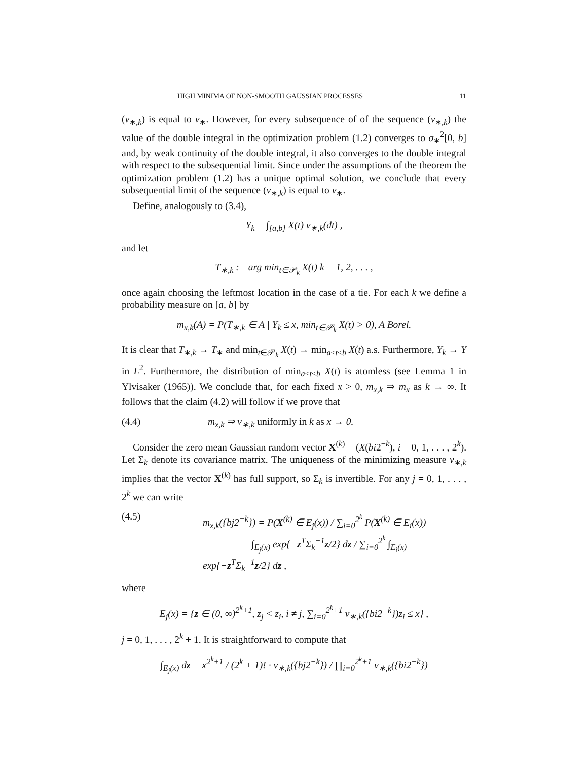HIGH MINIMA OF NON-SMOOTH GAUSSIAN PROCESSES 11
(ν<sub>∗,k</sub>) is equal to ν<sub>∗</sub>. However, for every subsequence of of the sequence (ν<sub>∗,k</sub>) the value of the double integral in the optimization problem (1.2) converges to σ<sub>∗</sub><sup>2</sup>[0, b] and, by weak continuity of the double integral, it also converges to the double integral with respect to the subsequential limit. Since under the assumptions of the theorem the optimization problem (1.2) has a unique optimal solution, we conclude that every subsequential limit of the sequence (ν<sub>∗,k</sub>) is equal to ν<sub>∗</sub>.
Define, analogously to (3.4),
Y<sub>k</sub> = ∫<sub>[a,b]</sub> X(t) ν<sub>∗,k</sub>(dt) ,
and let
T<sub>∗,k</sub> := arg min<sub>t∈𝒫<sub>k</sub></sub> X(t) k = 1, 2, . . . ,
once again choosing the leftmost location in the case of a tie. For each k we define a probability measure on [a, b] by
m<sub>x,k</sub>(A) = P(T<sub>∗,k</sub> ∈ A | Y<sub>k</sub> ≤ x, min<sub>t∈𝒫<sub>k</sub></sub> X(t) > 0), A Borel.
It is clear that T<sub>∗,k</sub> → T<sub>∗</sub> and min<sub>t∈𝒫<sub>k</sub></sub> X(t) → min<sub>a≤t≤b</sub> X(t) a.s. Furthermore, Y<sub>k</sub> → Y in L<sup>2</sup>. Furthermore, the distribution of min<sub>a≤t≤b</sub> X(t) is atomless (see Lemma 1 in Ylvisaker (1965)). We conclude that, for each fixed x > 0, m<sub>x,k</sub> ⇒ m<sub>x</sub> as k → ∞. It follows that the claim (4.2) will follow if we prove that
(4.4) m<sub>x,k</sub> ⇒ ν<sub>∗,k</sub> uniformly in k as x → 0.
Consider the zero mean Gaussian random vector X<sup>(k)</sup> = (X(bi2<sup>−k</sup>), i = 0, 1, . . . , 2<sup>k</sup>). Let Σ<sub>k</sub> denote its covariance matrix. The uniqueness of the minimizing measure ν<sub>∗,k</sub> implies that the vector X<sup>(k)</sup> has full support, so Σ<sub>k</sub> is invertible. For any j = 0, 1, . . . , 2<sup>k</sup> we can write
(4.5) m<sub>x,k</sub>({bj2<sup>−k</sup>}) = P(X<sup>(k)</sup> ∈ E<sub>j</sub>(x)) / ∑<sub>i=0</sub><sup>2<sup>k</sup></sup> P(X<sup>(k)</sup> ∈ E<sub>i</sub>(x))
= ∫<sub>E<sub>j</sub>(x)</sub> exp{−z<sup>T</sup>Σ<sub>k</sub><sup>−1</sup>z/2} dz / ∑<sub>i=0</sub><sup>2<sup>k</sup></sup> ∫<sub>E<sub>i</sub>(x)</sub> exp{−z<sup>T</sup>Σ<sub>k</sub><sup>−1</sup>z/2} dz ,
where
E<sub>j</sub>(x) = {z ∈ (0, ∞)<sup>2<sup>k</sup>+1</sup>, z<sub>j</sub> < z<sub>i</sub>, i ≠ j, ∑<sub>i=0</sub><sup>2<sup>k</sup>+1</sup> ν<sub>∗,k</sub>({bi2<sup>−k</sup>})z<sub>i</sub> ≤ x} ,
j = 0, 1, . . . , 2<sup>k</sup> + 1. It is straightforward to compute that
∫<sub>E<sub>j</sub>(x)</sub> dz = x<sup>2<sup>k</sup>+1</sup> / (2<sup>k</sup> + 1)! · ν<sub>∗,k</sub>({bj2<sup>−k</sup>}) / ∏<sub>i=0</sub><sup>2<sup>k</sup>+1</sup> ν<sub>∗,k</sub>({bi2<sup>−k</sup>})